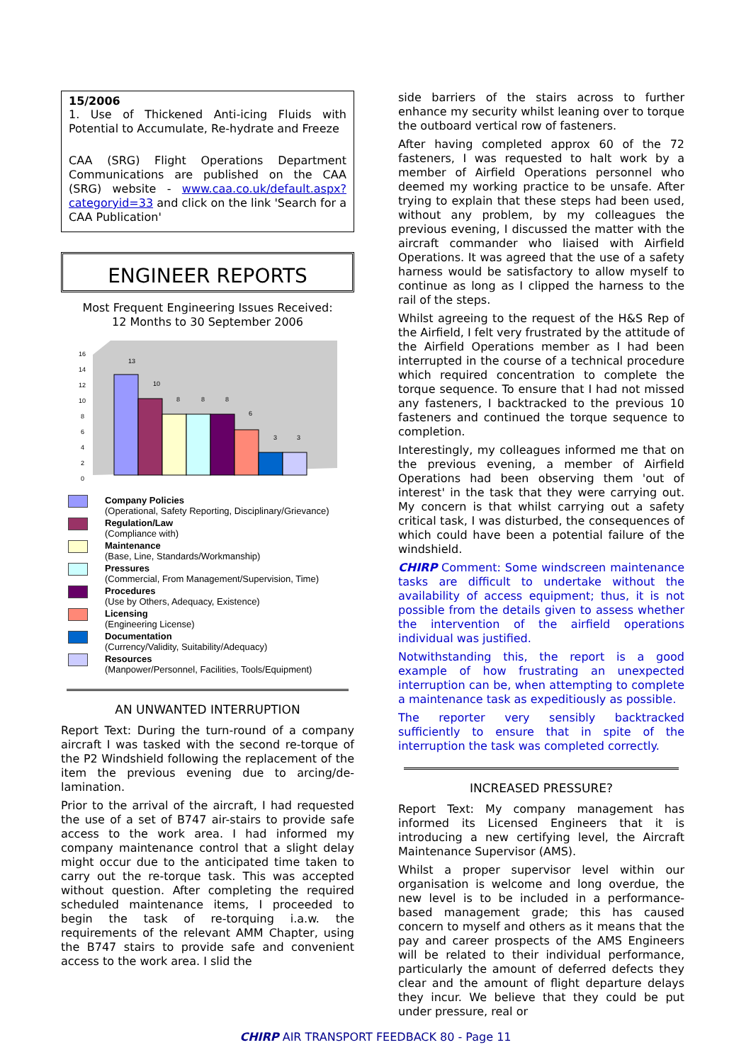15/2006
1. Use of Thickened Anti-icing Fluids with Potential to Accumulate, Re-hydrate and Freeze
CAA (SRG) Flight Operations Department Communications are published on the CAA (SRG) website - www.caa.co.uk/default.aspx?categoryid=33 and click on the link 'Search for a CAA Publication'
ENGINEER REPORTS
Most Frequent Engineering Issues Received:
12 Months to 30 September 2006
16
14
12
10
8
6
4
2
0
13
10
8
8
8
6
3
3
Company Policies
(Operational, Safety Reporting, Disciplinary/Grievance)
Regulation/Law
(Compliance with)
Maintenance
(Base, Line, Standards/Workmanship)
Pressures
(Commercial, From Management/Supervision, Time)
Procedures
(Use by Others, Adequacy, Existence)
Licensing
(Engineering License)
Documentation
(Currency/Validity, Suitability/Adequacy)
Resources
(Manpower/Personnel, Facilities, Tools/Equipment)
AN UNWANTED INTERRUPTION
Report Text: During the turn-round of a company aircraft I was tasked with the second re-torque of the P2 Windshield following the replacement of the item the previous evening due to arcing/de-lamination.
Prior to the arrival of the aircraft, I had requested the use of a set of B747 air-stairs to provide safe access to the work area. I had informed my company maintenance control that a slight delay might occur due to the anticipated time taken to carry out the re-torque task. This was accepted without question. After completing the required scheduled maintenance items, I proceeded to begin the task of re-torquing i.a.w. the requirements of the relevant AMM Chapter, using the B747 stairs to provide safe and convenient access to the work area. I slid the
side barriers of the stairs across to further enhance my security whilst leaning over to torque the outboard vertical row of fasteners.
After having completed approx 60 of the 72 fasteners, I was requested to halt work by a member of Airfield Operations personnel who deemed my working practice to be unsafe. After trying to explain that these steps had been used, without any problem, by my colleagues the previous evening, I discussed the matter with the aircraft commander who liaised with Airfield Operations. It was agreed that the use of a safety harness would be satisfactory to allow myself to continue as long as I clipped the harness to the rail of the steps.
Whilst agreeing to the request of the H&S Rep of the Airfield, I felt very frustrated by the attitude of the Airfield Operations member as I had been interrupted in the course of a technical procedure which required concentration to complete the torque sequence. To ensure that I had not missed any fasteners, I backtracked to the previous 10 fasteners and continued the torque sequence to completion.
Interestingly, my colleagues informed me that on the previous evening, a member of Airfield Operations had been observing them 'out of interest' in the task that they were carrying out. My concern is that whilst carrying out a safety critical task, I was disturbed, the consequences of which could have been a potential failure of the windshield.
CHIRP Comment: Some windscreen maintenance tasks are difficult to undertake without the availability of access equipment; thus, it is not possible from the details given to assess whether the intervention of the airfield operations individual was justified.
Notwithstanding this, the report is a good example of how frustrating an unexpected interruption can be, when attempting to complete a maintenance task as expeditiously as possible.
The reporter very sensibly backtracked sufficiently to ensure that in spite of the interruption the task was completed correctly.
INCREASED PRESSURE?
Report Text: My company management has informed its Licensed Engineers that it is introducing a new certifying level, the Aircraft Maintenance Supervisor (AMS).
Whilst a proper supervisor level within our organisation is welcome and long overdue, the new level is to be included in a performance-based management grade; this has caused concern to myself and others as it means that the pay and career prospects of the AMS Engineers will be related to their individual performance, particularly the amount of deferred defects they clear and the amount of flight departure delays they incur. We believe that they could be put under pressure, real or
CHIRP AIR TRANSPORT FEEDBACK 80 - Page 11